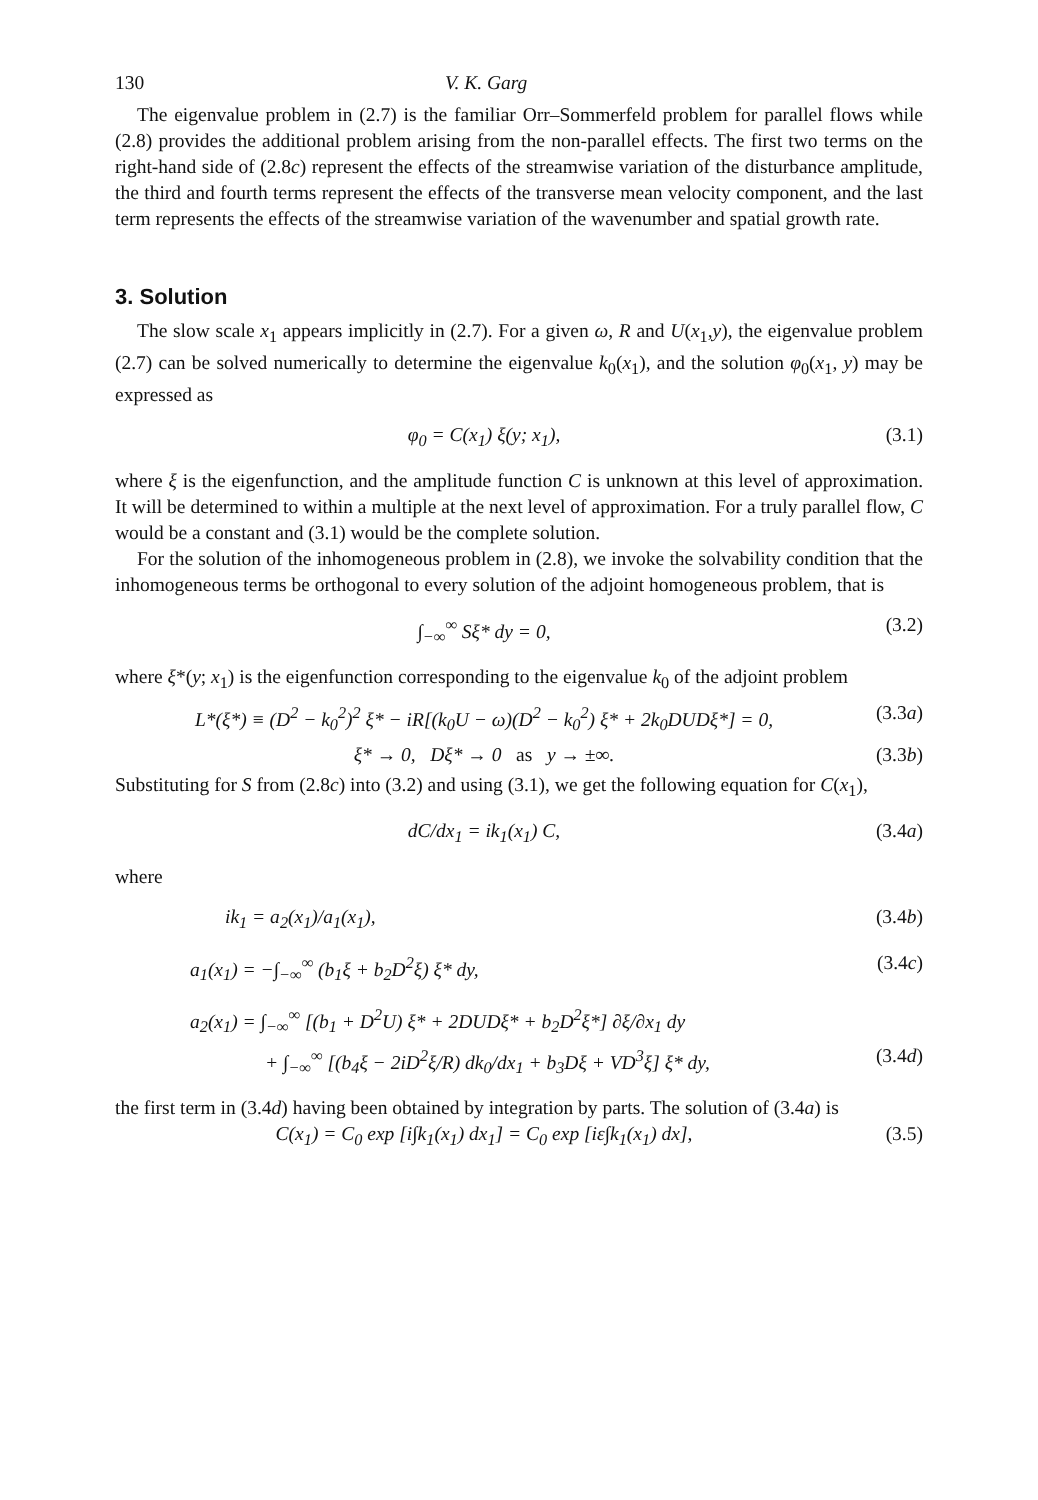130 V. K. Garg
The eigenvalue problem in (2.7) is the familiar Orr–Sommerfeld problem for parallel flows while (2.8) provides the additional problem arising from the non-parallel effects. The first two terms on the right-hand side of (2.8c) represent the effects of the streamwise variation of the disturbance amplitude, the third and fourth terms represent the effects of the transverse mean velocity component, and the last term represents the effects of the streamwise variation of the wavenumber and spatial growth rate.
3. Solution
The slow scale x<sub>1</sub> appears implicitly in (2.7). For a given ω, R and U(x<sub>1</sub>,y), the eigenvalue problem (2.7) can be solved numerically to determine the eigenvalue k<sub>0</sub>(x<sub>1</sub>), and the solution φ<sub>0</sub>(x<sub>1</sub>, y) may be expressed as
φ<sub>0</sub> = C(x<sub>1</sub>) ξ(y; x<sub>1</sub>), (3.1)
where ξ is the eigenfunction, and the amplitude function C is unknown at this level of approximation. It will be determined to within a multiple at the next level of approximation. For a truly parallel flow, C would be a constant and (3.1) would be the complete solution.
For the solution of the inhomogeneous problem in (2.8), we invoke the solvability condition that the inhomogeneous terms be orthogonal to every solution of the adjoint homogeneous problem, that is
∫<sub>−∞</sub><sup>∞</sup> Sξ* dy = 0, (3.2)
where ξ*(y; x<sub>1</sub>) is the eigenfunction corresponding to the eigenvalue k<sub>0</sub> of the adjoint problem
L*(ξ*) ≡ (D<sup>2</sup> − k<sub>0</sub><sup>2</sup>)<sup>2</sup> ξ* − iR[(k<sub>0</sub>U − ω)(D<sup>2</sup> − k<sub>0</sub><sup>2</sup>) ξ* + 2k<sub>0</sub>DUDξ*] = 0, (3.3a)
ξ* → 0, Dξ* → 0 as y → ±∞. (3.3b)
Substituting for S from (2.8c) into (3.2) and using (3.1), we get the following equation for C(x<sub>1</sub>),
dC/dx<sub>1</sub> = ik<sub>1</sub>(x<sub>1</sub>) C, (3.4a)
where
ik<sub>1</sub> = a<sub>2</sub>(x<sub>1</sub>)/a<sub>1</sub>(x<sub>1</sub>), (3.4b)
a<sub>1</sub>(x<sub>1</sub>) = −∫<sub>−∞</sub><sup>∞</sup> (b<sub>1</sub>ξ + b<sub>2</sub>D<sup>2</sup>ξ) ξ* dy, (3.4c)
a<sub>2</sub>(x<sub>1</sub>) = ∫<sub>−∞</sub><sup>∞</sup> [(b<sub>1</sub> + D<sup>2</sup>U) ξ* + 2DUDξ* + b<sub>2</sub>D<sup>2</sup>ξ*] ∂ξ/∂x<sub>1</sub> dy
+ ∫<sub>−∞</sub><sup>∞</sup> [(b<sub>4</sub>ξ − 2iD<sup>2</sup>ξ/R) dk<sub>0</sub>/dx<sub>1</sub> + b<sub>3</sub>Dξ + VD<sup>3</sup>ξ] ξ* dy, (3.4d)
the first term in (3.4d) having been obtained by integration by parts. The solution of (3.4a) is
C(x<sub>1</sub>) = C<sub>0</sub> exp [i∫k<sub>1</sub>(x<sub>1</sub>) dx<sub>1</sub>] = C<sub>0</sub> exp [iε∫k<sub>1</sub>(x<sub>1</sub>) dx], (3.5)